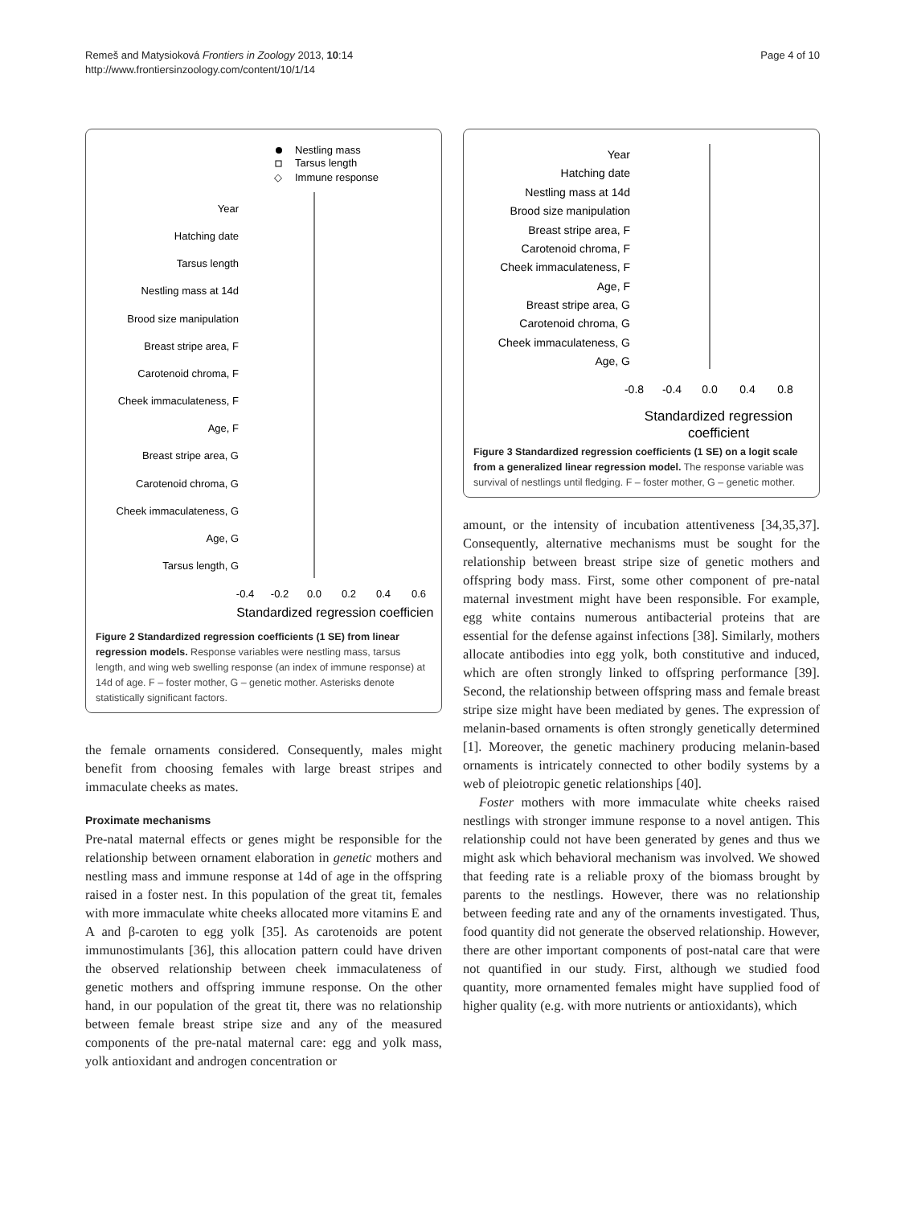Remeš and Matysioková Frontiers in Zoology 2013, 10:14
http://www.frontiersinzoology.com/content/10/1/14
Page 4 of 10
Nestling mass
Tarsus length
◇
Immune response
Year
Hatching date
Tarsus length
Nestling mass at 14d
Brood size manipulation
Breast stripe area, F
Carotenoid chroma, F
Cheek immaculateness, F
Age, F
Breast stripe area, G
Carotenoid chroma, G
Cheek immaculateness, G
Age, G
Tarsus length, G
-0.4
-0.2
0.0
0.2
0.4
0.6
Standardized regression coefficient
Figure 2 Standardized regression coefficients (1 SE) from linear regression models. Response variables were nestling mass, tarsus length, and wing web swelling response (an index of immune response) at 14d of age. F – foster mother, G – genetic mother. Asterisks denote statistically significant factors.
the female ornaments considered. Consequently, males might benefit from choosing females with large breast stripes and immaculate cheeks as mates.
Proximate mechanisms
Pre-natal maternal effects or genes might be responsible for the relationship between ornament elaboration in genetic mothers and nestling mass and immune response at 14d of age in the offspring raised in a foster nest. In this population of the great tit, females with more immaculate white cheeks allocated more vitamins E and A and β-caroten to egg yolk [35]. As carotenoids are potent immunostimulants [36], this allocation pattern could have driven the observed relationship between cheek immaculateness of genetic mothers and offspring immune response. On the other hand, in our population of the great tit, there was no relationship between female breast stripe size and any of the measured components of the pre-natal maternal care: egg and yolk mass, yolk antioxidant and androgen concentration or
Year
Hatching date
Nestling mass at 14d
Brood size manipulation
Breast stripe area, F
Carotenoid chroma, F
Cheek immaculateness, F
Age, F
Breast stripe area, G
Carotenoid chroma, G
Cheek immaculateness, G
Age, G
-0.8
-0.4
0.0
0.4
0.8
Standardized regression
coefficient
Figure 3 Standardized regression coefficients (1 SE) on a logit scale from a generalized linear regression model. The response variable was survival of nestlings until fledging. F – foster mother, G – genetic mother.
amount, or the intensity of incubation attentiveness [34,35,37]. Consequently, alternative mechanisms must be sought for the relationship between breast stripe size of genetic mothers and offspring body mass. First, some other component of pre-natal maternal investment might have been responsible. For example, egg white contains numerous antibacterial proteins that are essential for the defense against infections [38]. Similarly, mothers allocate antibodies into egg yolk, both constitutive and induced, which are often strongly linked to offspring performance [39]. Second, the relationship between offspring mass and female breast stripe size might have been mediated by genes. The expression of melanin-based ornaments is often strongly genetically determined [1]. Moreover, the genetic machinery producing melanin-based ornaments is intricately connected to other bodily systems by a web of pleiotropic genetic relationships [40].
Foster mothers with more immaculate white cheeks raised nestlings with stronger immune response to a novel antigen. This relationship could not have been generated by genes and thus we might ask which behavioral mechanism was involved. We showed that feeding rate is a reliable proxy of the biomass brought by parents to the nestlings. However, there was no relationship between feeding rate and any of the ornaments investigated. Thus, food quantity did not generate the observed relationship. However, there are other important components of post-natal care that were not quantified in our study. First, although we studied food quantity, more ornamented females might have supplied food of higher quality (e.g. with more nutrients or antioxidants), which